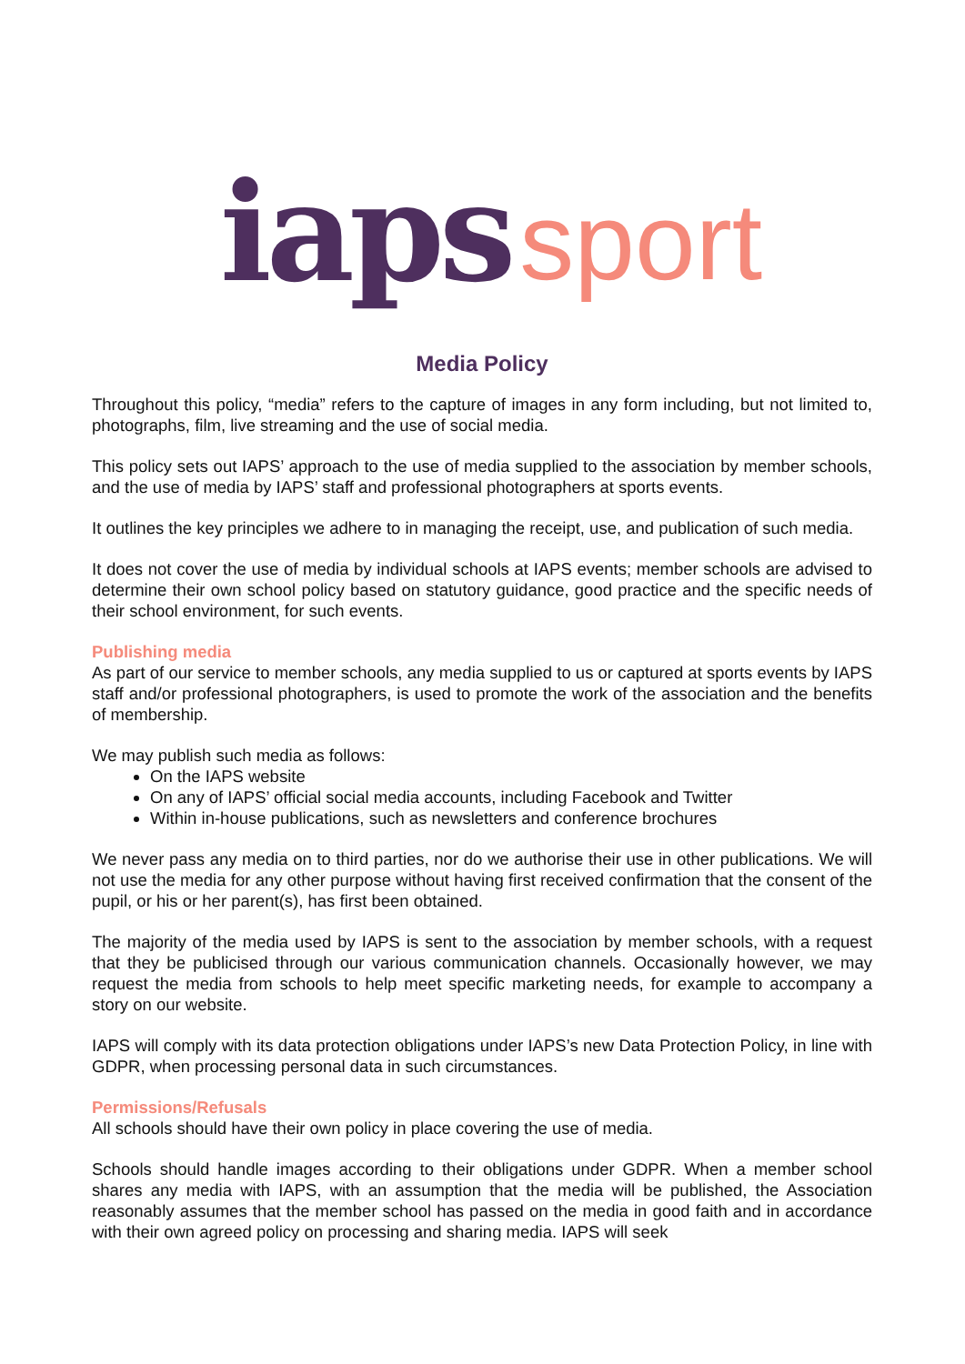iaps sport
Media Policy
Throughout this policy, “media” refers to the capture of images in any form including, but not limited to, photographs, film, live streaming and the use of social media.
This policy sets out IAPS’ approach to the use of media supplied to the association by member schools, and the use of media by IAPS’ staff and professional photographers at sports events.
It outlines the key principles we adhere to in managing the receipt, use, and publication of such media.
It does not cover the use of media by individual schools at IAPS events; member schools are advised to determine their own school policy based on statutory guidance, good practice and the specific needs of their school environment, for such events.
Publishing media
As part of our service to member schools, any media supplied to us or captured at sports events by IAPS staff and/or professional photographers, is used to promote the work of the association and the benefits of membership.
We may publish such media as follows:
On the IAPS website
On any of IAPS’ official social media accounts, including Facebook and Twitter
Within in-house publications, such as newsletters and conference brochures
We never pass any media on to third parties, nor do we authorise their use in other publications. We will not use the media for any other purpose without having first received confirmation that the consent of the pupil, or his or her parent(s), has first been obtained.
The majority of the media used by IAPS is sent to the association by member schools, with a request that they be publicised through our various communication channels. Occasionally however, we may request the media from schools to help meet specific marketing needs, for example to accompany a story on our website.
IAPS will comply with its data protection obligations under IAPS’s new Data Protection Policy, in line with GDPR, when processing personal data in such circumstances.
Permissions/Refusals
All schools should have their own policy in place covering the use of media.
Schools should handle images according to their obligations under GDPR. When a member school shares any media with IAPS, with an assumption that the media will be published, the Association reasonably assumes that the member school has passed on the media in good faith and in accordance with their own agreed policy on processing and sharing media. IAPS will seek